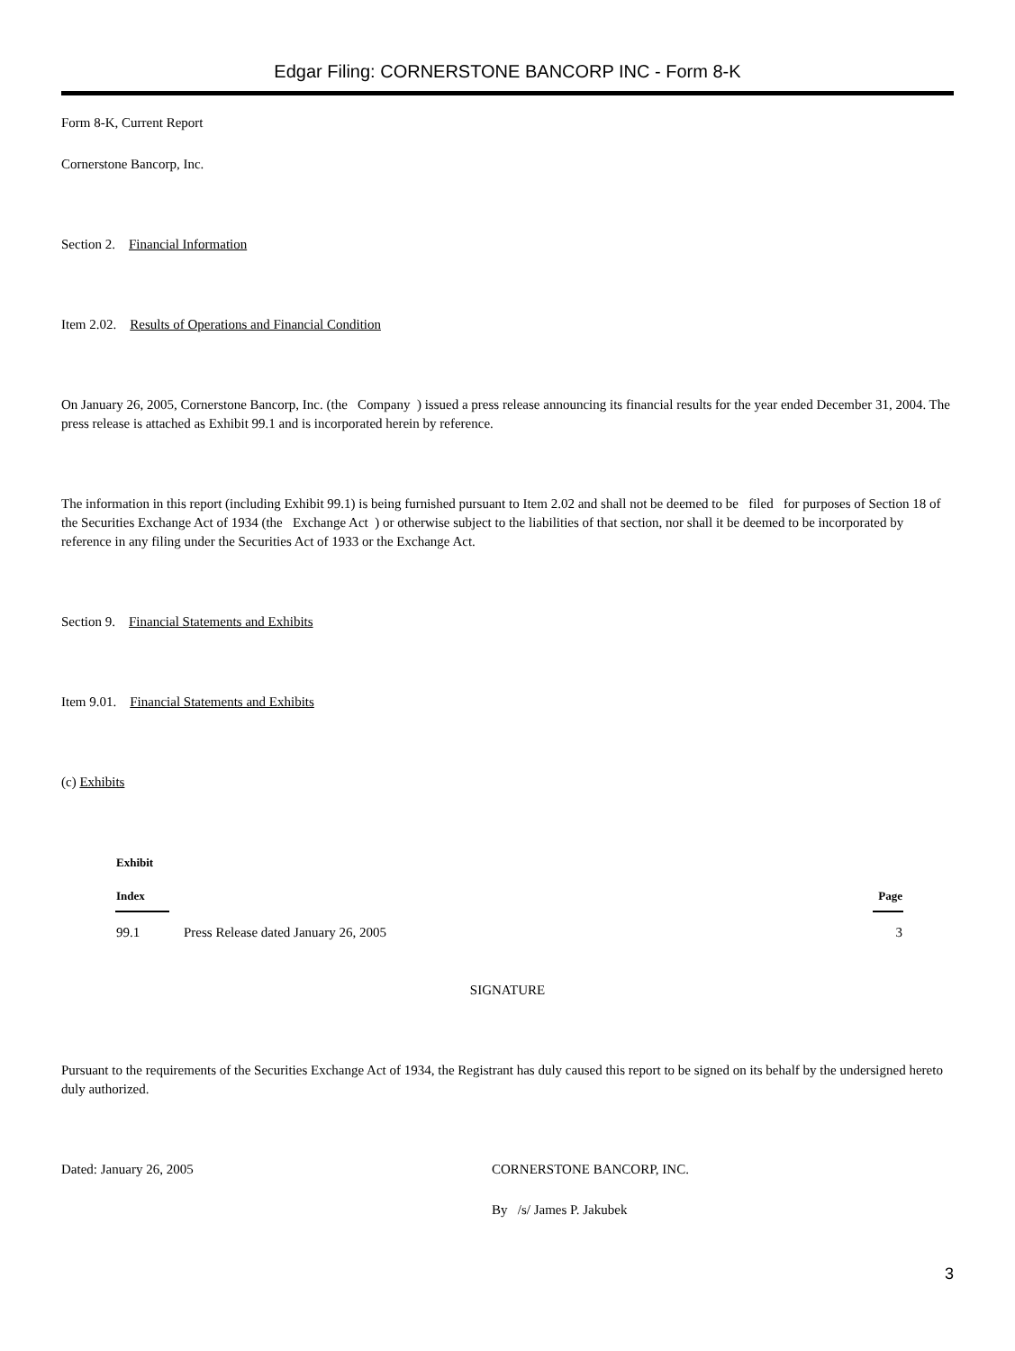Edgar Filing: CORNERSTONE BANCORP INC - Form 8-K
Form 8-K, Current Report
Cornerstone Bancorp, Inc.
Section 2. Financial Information
Item 2.02. Results of Operations and Financial Condition
On January 26, 2005, Cornerstone Bancorp, Inc. (the Company ) issued a press release announcing its financial results for the year ended December 31, 2004. The press release is attached as Exhibit 99.1 and is incorporated herein by reference.
The information in this report (including Exhibit 99.1) is being furnished pursuant to Item 2.02 and shall not be deemed to be filed for purposes of Section 18 of the Securities Exchange Act of 1934 (the Exchange Act ) or otherwise subject to the liabilities of that section, nor shall it be deemed to be incorporated by reference in any filing under the Securities Act of 1933 or the Exchange Act.
Section 9. Financial Statements and Exhibits
Item 9.01. Financial Statements and Exhibits
(c) Exhibits
| Exhibit | | |
| --- | --- | --- |
| Index | | Page |
| 99.1 | Press Release dated January 26, 2005 | 3 |
SIGNATURE
Pursuant to the requirements of the Securities Exchange Act of 1934, the Registrant has duly caused this report to be signed on its behalf by the undersigned hereto duly authorized.
Dated: January 26, 2005 CORNERSTONE BANCORP, INC.
By /s/ James P. Jakubek
3